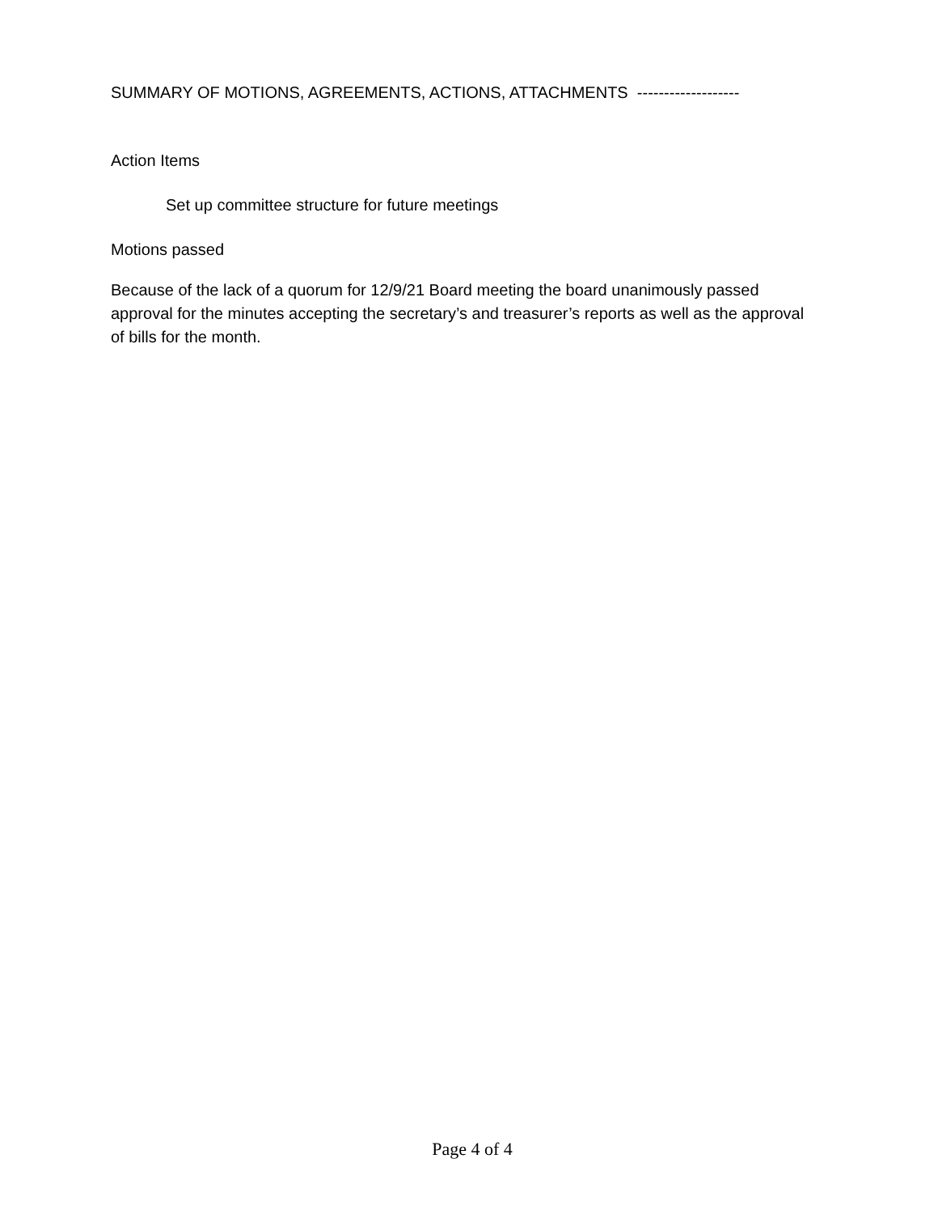SUMMARY OF MOTIONS, AGREEMENTS, ACTIONS, ATTACHMENTS -------------------
Action Items
Set up committee structure for future meetings
Motions passed
Because of the lack of a quorum for 12/9/21 Board meeting the board unanimously passed approval for the minutes accepting the secretary’s and treasurer’s reports as well as the approval of bills for the month.
Page 4 of 4